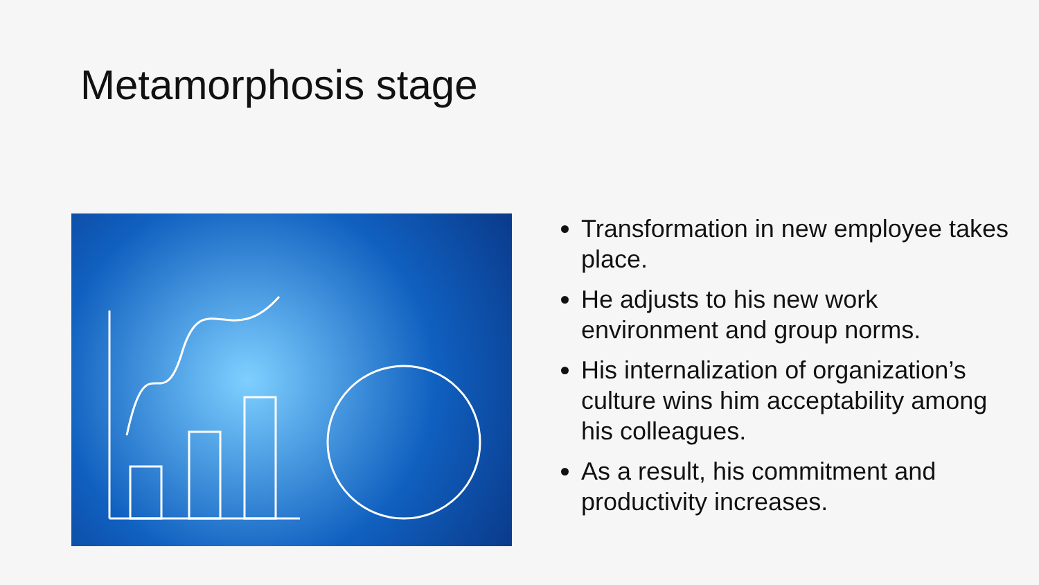Metamorphosis stage
Transformation in new employee takes place.
He adjusts to his new work environment and group norms.
His internalization of organization’s culture wins him acceptability among his colleagues.
As a result, his commitment and productivity increases.